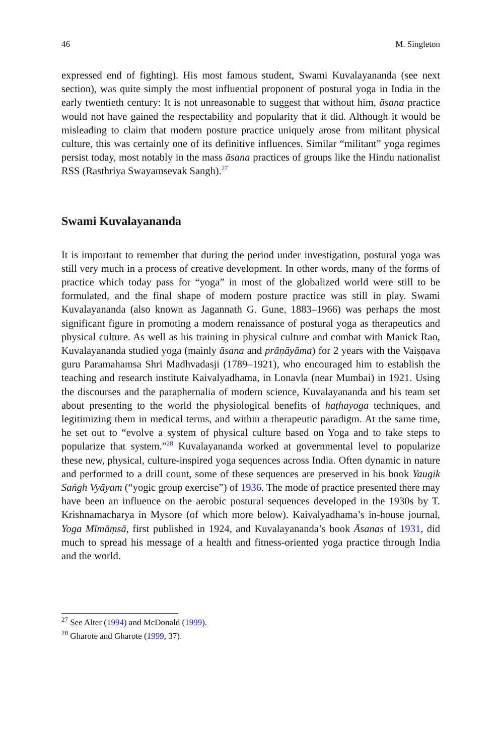46 M. Singleton
expressed end of fighting). His most famous student, Swami Kuvalayananda (see next section), was quite simply the most influential proponent of postural yoga in India in the early twentieth century: It is not unreasonable to suggest that without him, āsana practice would not have gained the respectability and popularity that it did. Although it would be misleading to claim that modern posture practice uniquely arose from militant physical culture, this was certainly one of its definitive influences. Similar “militant” yoga regimes persist today, most notably in the mass āsana practices of groups like the Hindu nationalist RSS (Rasthriya Swayamsevak Sangh).<sup>27</sup>
Swami Kuvalayananda
It is important to remember that during the period under investigation, postural yoga was still very much in a process of creative development. In other words, many of the forms of practice which today pass for “yoga” in most of the globalized world were still to be formulated, and the final shape of modern posture practice was still in play. Swami Kuvalayananda (also known as Jagannath G. Gune, 1883–1966) was perhaps the most significant figure in promoting a modern renaissance of postural yoga as therapeutics and physical culture. As well as his training in physical culture and combat with Manick Rao, Kuvalayananda studied yoga (mainly āsana and prāṇāyāma) for 2 years with the Vaiṣṇava guru Paramahamsa Shri Madhvadasji (1789–1921), who encouraged him to establish the teaching and research institute Kaivalyadhama, in Lonavla (near Mumbai) in 1921. Using the discourses and the paraphernalia of modern science, Kuvalayananda and his team set about presenting to the world the physiological benefits of haṭhayoga techniques, and legitimizing them in medical terms, and within a therapeutic paradigm. At the same time, he set out to “evolve a system of physical culture based on Yoga and to take steps to popularize that system.”<sup>28</sup> Kuvalayananda worked at governmental level to popularize these new, physical, culture-inspired yoga sequences across India. Often dynamic in nature and performed to a drill count, some of these sequences are preserved in his book Yaugik Saṅgh Vyāyam (“yogic group exercise”) of 1936. The mode of practice presented there may have been an influence on the aerobic postural sequences developed in the 1930s by T. Krishnamacharya in Mysore (of which more below). Kaivalyadhama’s in-house journal, Yoga Mīmāṃsā, first published in 1924, and Kuvalayananda’s book Āsanas of 1931, did much to spread his message of a health and fitness-oriented yoga practice through India and the world.
<sup>27</sup> See Alter (1994) and McDonald (1999).
<sup>28</sup> Gharote and Gharote (1999, 37).